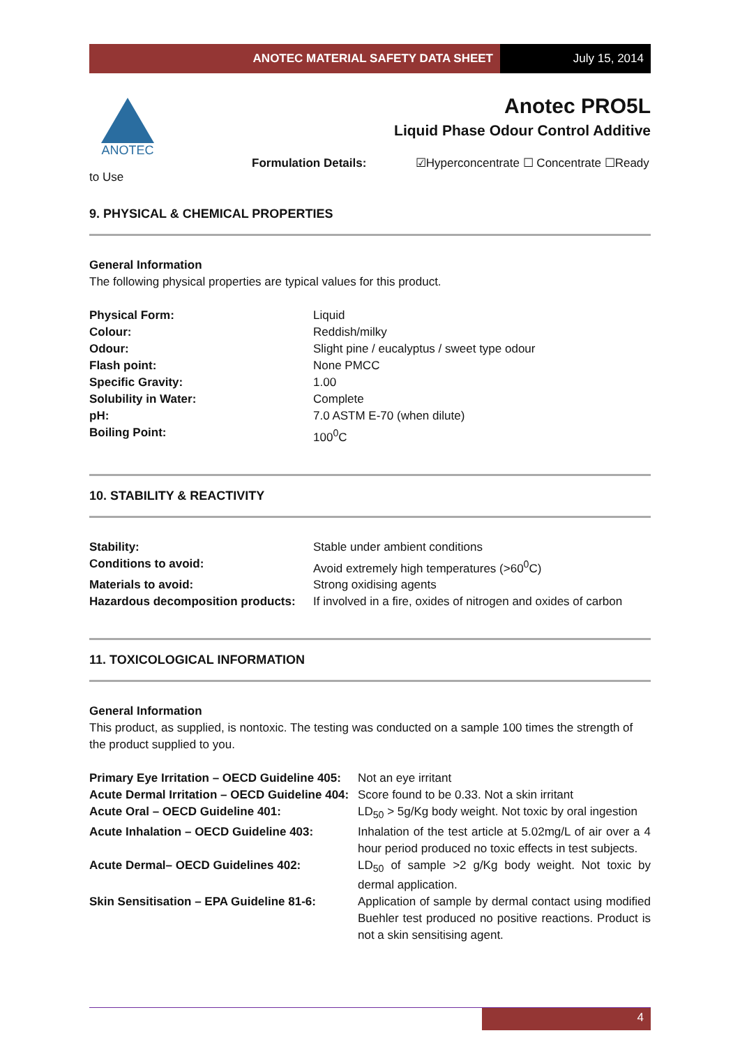ANOTEC MATERIAL SAFETY DATA SHEET
July 15, 2014
ANOTEC
Anotec PRO5L
Liquid Phase Odour Control Additive
Formulation Details: ☑Hyperconcentrate ☐ Concentrate ☐Ready to Use
9. PHYSICAL & CHEMICAL PROPERTIES
General Information
The following physical properties are typical values for this product.
| Physical Form: | Liquid |
| Colour: | Reddish/milky |
| Odour: | Slight pine / eucalyptus / sweet type odour |
| Flash point: | None PMCC |
| Specific Gravity: | 1.00 |
| Solubility in Water: | Complete |
| pH: | 7.0 ASTM E-70 (when dilute) |
| Boiling Point: | 100<sup>0</sup>C |
10. STABILITY & REACTIVITY
| Stability: | Stable under ambient conditions |
| Conditions to avoid: | Avoid extremely high temperatures (>60<sup>0</sup>C) |
| Materials to avoid: | Strong oxidising agents |
| Hazardous decomposition products: | If involved in a fire, oxides of nitrogen and oxides of carbon |
11. TOXICOLOGICAL INFORMATION
General Information
This product, as supplied, is nontoxic. The testing was conducted on a sample 100 times the strength of the product supplied to you.
| Primary Eye Irritation – OECD Guideline 405: | Not an eye irritant |
| Acute Dermal Irritation – OECD Guideline 404: | Score found to be 0.33. Not a skin irritant |
| Acute Oral – OECD Guideline 401: | LD<sub>50</sub> > 5g/Kg body weight. Not toxic by oral ingestion |
| Acute Inhalation – OECD Guideline 403: | Inhalation of the test article at 5.02mg/L of air over a 4 hour period produced no toxic effects in test subjects. |
| Acute Dermal– OECD Guidelines 402: | LD<sub>50</sub> of sample >2 g/Kg body weight. Not toxic by dermal application. |
| Skin Sensitisation – EPA Guideline 81-6: | Application of sample by dermal contact using modified Buehler test produced no positive reactions. Product is not a skin sensitising agent. |
4